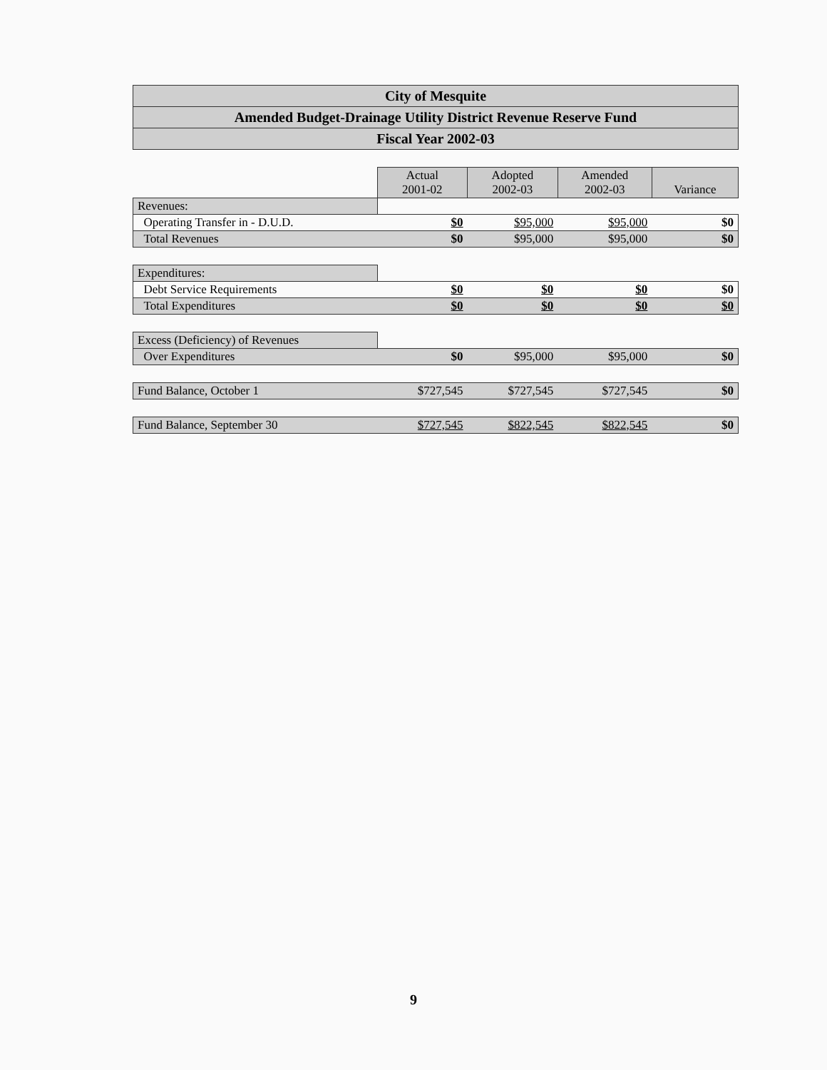City of Mesquite
Amended Budget-Drainage Utility District Revenue Reserve Fund
Fiscal Year 2002-03
| | Actual 2001-02 | Adopted 2002-03 | Amended 2002-03 | Variance |
| Revenues: | | | | |
| Operating Transfer in - D.U.D. | $0 | $95,000 | $95,000 | $0 |
| Total Revenues | $0 | $95,000 | $95,000 | $0 |
| Expenditures: | | | | |
| Debt Service Requirements | $0 | $0 | $0 | $0 |
| Total Expenditures | $0 | $0 | $0 | $0 |
| Excess (Deficiency) of Revenues | | | | |
| Over Expenditures | $0 | $95,000 | $95,000 | $0 |
| Fund Balance, October 1 | $727,545 | $727,545 | $727,545 | $0 |
| Fund Balance, September 30 | $727,545 | $822,545 | $822,545 | $0 |
9